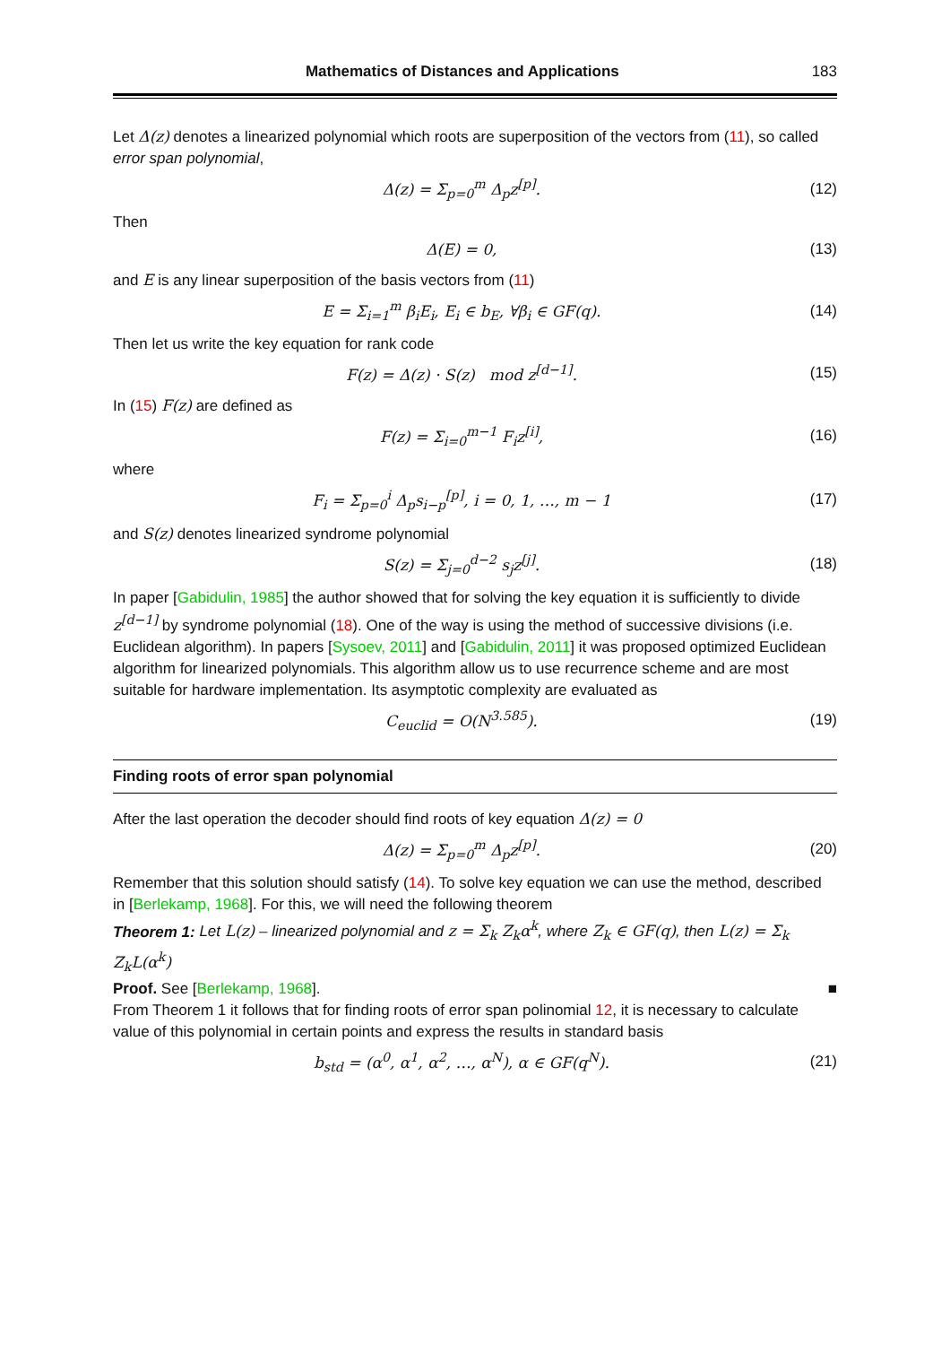Mathematics of Distances and Applications 183
Let Δ(z) denotes a linearized polynomial which roots are superposition of the vectors from (11), so called error span polynomial,
Δ(z) = Σ<sub>p=0</sub><sup>m</sup> Δ<sub>p</sub>z<sup>[p]</sup>. (12)
Then
Δ(E) = 0, (13)
and E is any linear superposition of the basis vectors from (11)
E = Σ<sub>i=1</sub><sup>m</sup> β<sub>i</sub>E<sub>i</sub>, E<sub>i</sub> ∈ b<sub>E</sub>, ∀β<sub>i</sub> ∈ GF(q). (14)
Then let us write the key equation for rank code
F(z) = Δ(z) · S(z) mod z<sup>[d−1]</sup>. (15)
In (15) F(z) are defined as
F(z) = Σ<sub>i=0</sub><sup>m−1</sup> F<sub>i</sub>z<sup>[i]</sup>, (16)
where
F<sub>i</sub> = Σ<sub>p=0</sub><sup>i</sup> Δ<sub>p</sub>s<sub>i−p</sub><sup>[p]</sup>, i = 0, 1, …, m − 1 (17)
and S(z) denotes linearized syndrome polynomial
S(z) = Σ<sub>j=0</sub><sup>d−2</sup> s<sub>j</sub>z<sup>[j]</sup>. (18)
In paper [Gabidulin, 1985] the author showed that for solving the key equation it is sufficiently to divide z<sup>[d−1]</sup> by syndrome polynomial (18). One of the way is using the method of successive divisions (i.e. Euclidean algorithm). In papers [Sysoev, 2011] and [Gabidulin, 2011] it was proposed optimized Euclidean algorithm for linearized polynomials. This algorithm allow us to use recurrence scheme and are most suitable for hardware implementation. Its asymptotic complexity are evaluated as
C<sub>euclid</sub> = O(N<sup>3.585</sup>). (19)
Finding roots of error span polynomial
After the last operation the decoder should find roots of key equation Δ(z) = 0
Δ(z) = Σ<sub>p=0</sub><sup>m</sup> Δ<sub>p</sub>z<sup>[p]</sup>. (20)
Remember that this solution should satisfy (14). To solve key equation we can use the method, described in [Berlekamp, 1968]. For this, we will need the following theorem
Theorem 1: Let L(z) – linearized polynomial and z = Σ<sub>k</sub> Z<sub>k</sub>α<sup>k</sup>, where Z<sub>k</sub> ∈ GF(q), then L(z) = Σ<sub>k</sub> Z<sub>k</sub>L(α<sup>k</sup>)
Proof. See [Berlekamp, 1968]. ■
From Theorem 1 it follows that for finding roots of error span polinomial 12, it is necessary to calculate value of this polynomial in certain points and express the results in standard basis
b<sub>std</sub> = (α<sup>0</sup>, α<sup>1</sup>, α<sup>2</sup>, …, α<sup>N</sup>), α ∈ GF(q<sup>N</sup>). (21)